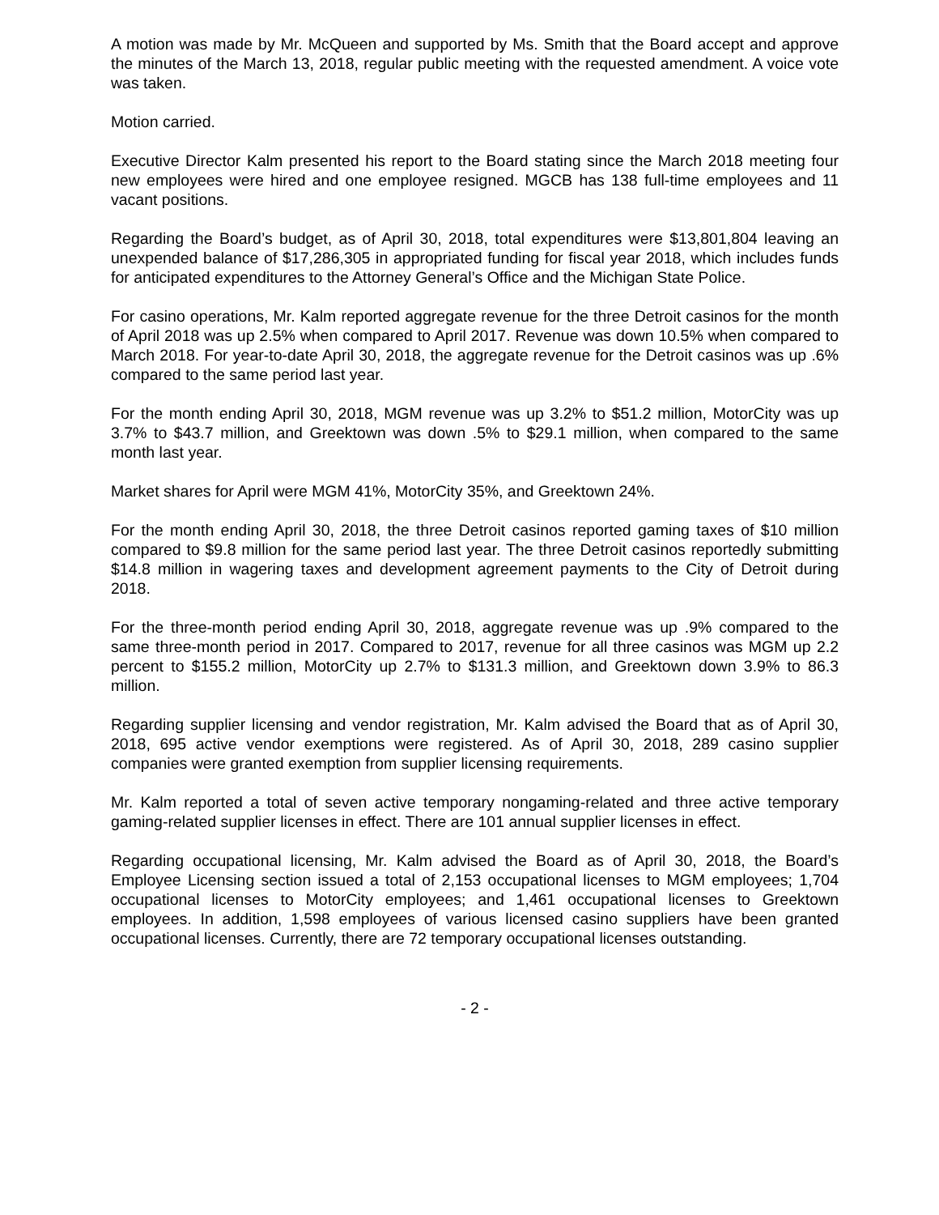A motion was made by Mr. McQueen and supported by Ms. Smith that the Board accept and approve the minutes of the March 13, 2018, regular public meeting with the requested amendment. A voice vote was taken.
Motion carried.
Executive Director Kalm presented his report to the Board stating since the March 2018 meeting four new employees were hired and one employee resigned. MGCB has 138 full-time employees and 11 vacant positions.
Regarding the Board’s budget, as of April 30, 2018, total expenditures were $13,801,804 leaving an unexpended balance of $17,286,305 in appropriated funding for fiscal year 2018, which includes funds for anticipated expenditures to the Attorney General’s Office and the Michigan State Police.
For casino operations, Mr. Kalm reported aggregate revenue for the three Detroit casinos for the month of April 2018 was up 2.5% when compared to April 2017. Revenue was down 10.5% when compared to March 2018. For year-to-date April 30, 2018, the aggregate revenue for the Detroit casinos was up .6% compared to the same period last year.
For the month ending April 30, 2018, MGM revenue was up 3.2% to $51.2 million, MotorCity was up 3.7% to $43.7 million, and Greektown was down .5% to $29.1 million, when compared to the same month last year.
Market shares for April were MGM 41%, MotorCity 35%, and Greektown 24%.
For the month ending April 30, 2018, the three Detroit casinos reported gaming taxes of $10 million compared to $9.8 million for the same period last year. The three Detroit casinos reportedly submitting $14.8 million in wagering taxes and development agreement payments to the City of Detroit during 2018.
For the three-month period ending April 30, 2018, aggregate revenue was up .9% compared to the same three-month period in 2017. Compared to 2017, revenue for all three casinos was MGM up 2.2 percent to $155.2 million, MotorCity up 2.7% to $131.3 million, and Greektown down 3.9% to 86.3 million.
Regarding supplier licensing and vendor registration, Mr. Kalm advised the Board that as of April 30, 2018, 695 active vendor exemptions were registered. As of April 30, 2018, 289 casino supplier companies were granted exemption from supplier licensing requirements.
Mr. Kalm reported a total of seven active temporary nongaming-related and three active temporary gaming-related supplier licenses in effect. There are 101 annual supplier licenses in effect.
Regarding occupational licensing, Mr. Kalm advised the Board as of April 30, 2018, the Board’s Employee Licensing section issued a total of 2,153 occupational licenses to MGM employees; 1,704 occupational licenses to MotorCity employees; and 1,461 occupational licenses to Greektown employees. In addition, 1,598 employees of various licensed casino suppliers have been granted occupational licenses. Currently, there are 72 temporary occupational licenses outstanding.
- 2 -